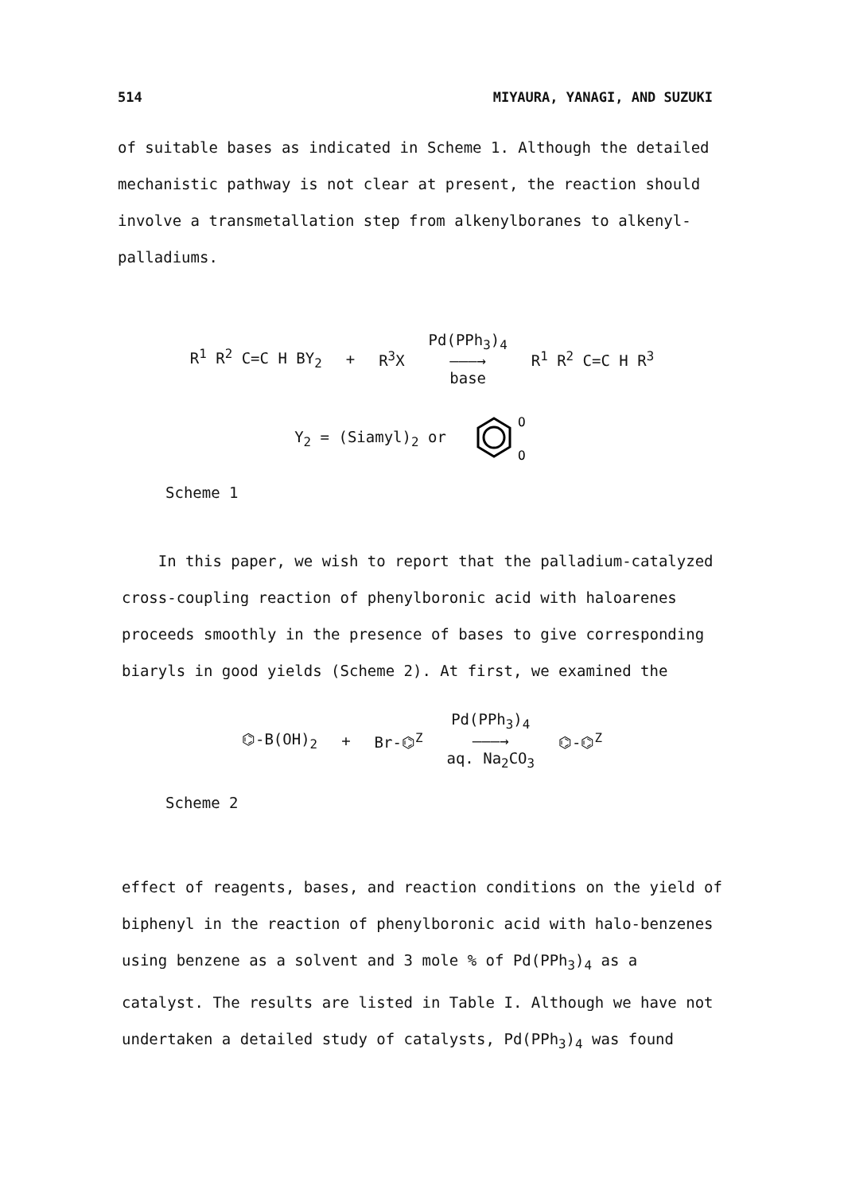514 MIYAURA, YANAGI, AND SUZUKI
of suitable bases as indicated in Scheme 1. Although the detailed mechanistic pathway is not clear at present, the reaction should involve a transmetallation step from alkenylboranes to alkenyl-palladiums.
R<sup>1</sup> R<sup>2</sup> C=C H BY<sub>2</sub> + R<sup>3</sup>X Pd(PPh<sub>3</sub>)<sub>4</sub>
———→
base R<sup>1</sup> R<sup>2</sup> C=C H R<sup>3</sup>
Y<sub>2</sub> = (Siamyl)<sub>2</sub> or
O
O
Scheme 1
In this paper, we wish to report that the palladium-catalyzed cross-coupling reaction of phenylboronic acid with haloarenes proceeds smoothly in the presence of bases to give corresponding biaryls in good yields (Scheme 2). At first, we examined the
⌬-B(OH)<sub>2</sub> + Br-⌬<sup>Z</sup> Pd(PPh<sub>3</sub>)<sub>4</sub>
———→
aq. Na<sub>2</sub>CO<sub>3</sub> ⌬-⌬<sup>Z</sup>
Scheme 2
effect of reagents, bases, and reaction conditions on the yield of biphenyl in the reaction of phenylboronic acid with halo-benzenes using benzene as a solvent and 3 mole % of Pd(PPh<sub>3</sub>)<sub>4</sub> as a catalyst. The results are listed in Table I. Although we have not undertaken a detailed study of catalysts, Pd(PPh<sub>3</sub>)<sub>4</sub> was found